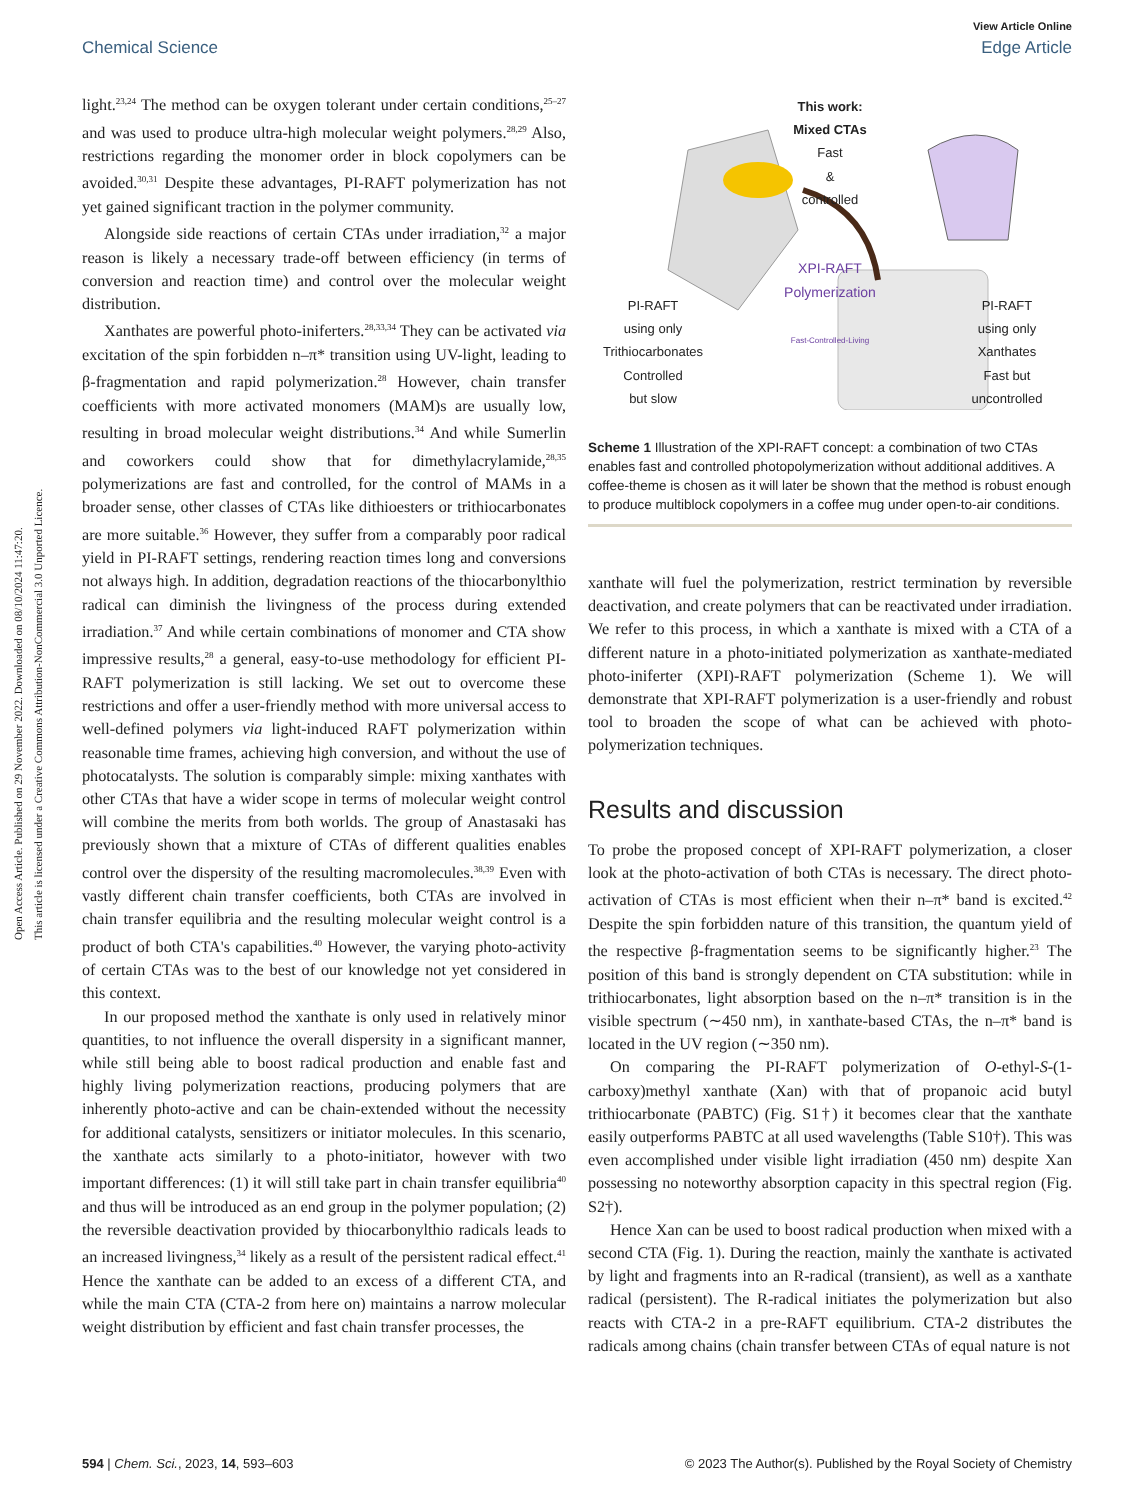Open Access Article. Published on 29 November 2022. Downloaded on 08/10/2024 11:47:20.
This article is licensed under a Creative Commons Attribution-NonCommercial 3.0 Unported Licence.
View Article Online
Chemical Science Edge Article
light.<sup>23,24</sup> The method can be oxygen tolerant under certain conditions,<sup>25–27</sup> and was used to produce ultra-high molecular weight polymers.<sup>28,29</sup> Also, restrictions regarding the monomer order in block copolymers can be avoided.<sup>30,31</sup> Despite these advantages, PI-RAFT polymerization has not yet gained significant traction in the polymer community.
Alongside side reactions of certain CTAs under irradiation,<sup>32</sup> a major reason is likely a necessary trade-off between efficiency (in terms of conversion and reaction time) and control over the molecular weight distribution.
Xanthates are powerful photo-iniferters.<sup>28,33,34</sup> They can be activated via excitation of the spin forbidden n–π* transition using UV-light, leading to β-fragmentation and rapid polymerization.<sup>28</sup> However, chain transfer coefficients with more activated monomers (MAM)s are usually low, resulting in broad molecular weight distributions.<sup>34</sup> And while Sumerlin and coworkers could show that for dimethylacrylamide,<sup>28,35</sup> polymerizations are fast and controlled, for the control of MAMs in a broader sense, other classes of CTAs like dithioesters or trithiocarbonates are more suitable.<sup>36</sup> However, they suffer from a comparably poor radical yield in PI-RAFT settings, rendering reaction times long and conversions not always high. In addition, degradation reactions of the thiocarbonylthio radical can diminish the livingness of the process during extended irradiation.<sup>37</sup> And while certain combinations of monomer and CTA show impressive results,<sup>28</sup> a general, easy-to-use methodology for efficient PI-RAFT polymerization is still lacking. We set out to overcome these restrictions and offer a user-friendly method with more universal access to well-defined polymers via light-induced RAFT polymerization within reasonable time frames, achieving high conversion, and without the use of photocatalysts. The solution is comparably simple: mixing xanthates with other CTAs that have a wider scope in terms of molecular weight control will combine the merits from both worlds. The group of Anastasaki has previously shown that a mixture of CTAs of different qualities enables control over the dispersity of the resulting macromolecules.<sup>38,39</sup> Even with vastly different chain transfer coefficients, both CTAs are involved in chain transfer equilibria and the resulting molecular weight control is a product of both CTA's capabilities.<sup>40</sup> However, the varying photo-activity of certain CTAs was to the best of our knowledge not yet considered in this context.
In our proposed method the xanthate is only used in relatively minor quantities, to not influence the overall dispersity in a significant manner, while still being able to boost radical production and enable fast and highly living polymerization reactions, producing polymers that are inherently photo-active and can be chain-extended without the necessity for additional catalysts, sensitizers or initiator molecules. In this scenario, the xanthate acts similarly to a photo-initiator, however with two important differences: (1) it will still take part in chain transfer equilibria<sup>40</sup> and thus will be introduced as an end group in the polymer population; (2) the reversible deactivation provided by thiocarbonylthio radicals leads to an increased livingness,<sup>34</sup> likely as a result of the persistent radical effect.<sup>41</sup> Hence the xanthate can be added to an excess of a different CTA, and while the main CTA (CTA-2 from here on) maintains a narrow molecular weight distribution by efficient and fast chain transfer processes, the
PI-RAFT
using only
Trithiocarbonates
Controlled
but slow
This work:
Mixed CTAs
Fast
&
controlled
XPI-RAFT
Polymerization
Fast-Controlled-Living
PI-RAFT
using only
Xanthates
Fast but
uncontrolled
Scheme 1 Illustration of the XPI-RAFT concept: a combination of two CTAs enables fast and controlled photopolymerization without additional additives. A coffee-theme is chosen as it will later be shown that the method is robust enough to produce multiblock copolymers in a coffee mug under open-to-air conditions.
xanthate will fuel the polymerization, restrict termination by reversible deactivation, and create polymers that can be reactivated under irradiation. We refer to this process, in which a xanthate is mixed with a CTA of a different nature in a photo-initiated polymerization as xanthate-mediated photo-iniferter (XPI)-RAFT polymerization (Scheme 1). We will demonstrate that XPI-RAFT polymerization is a user-friendly and robust tool to broaden the scope of what can be achieved with photo-polymerization techniques.
Results and discussion
To probe the proposed concept of XPI-RAFT polymerization, a closer look at the photo-activation of both CTAs is necessary. The direct photo-activation of CTAs is most efficient when their n–π* band is excited.<sup>42</sup> Despite the spin forbidden nature of this transition, the quantum yield of the respective β-fragmentation seems to be significantly higher.<sup>23</sup> The position of this band is strongly dependent on CTA substitution: while in trithiocarbonates, light absorption based on the n–π* transition is in the visible spectrum (∼450 nm), in xanthate-based CTAs, the n–π* band is located in the UV region (∼350 nm).
On comparing the PI-RAFT polymerization of O-ethyl-S-(1-carboxy)methyl xanthate (Xan) with that of propanoic acid butyl trithiocarbonate (PABTC) (Fig. S1†) it becomes clear that the xanthate easily outperforms PABTC at all used wavelengths (Table S10†). This was even accomplished under visible light irradiation (450 nm) despite Xan possessing no noteworthy absorption capacity in this spectral region (Fig. S2†).
Hence Xan can be used to boost radical production when mixed with a second CTA (Fig. 1). During the reaction, mainly the xanthate is activated by light and fragments into an R-radical (transient), as well as a xanthate radical (persistent). The R-radical initiates the polymerization but also reacts with CTA-2 in a pre-RAFT equilibrium. CTA-2 distributes the radicals among chains (chain transfer between CTAs of equal nature is not
594 | Chem. Sci., 2023, 14, 593–603 © 2023 The Author(s). Published by the Royal Society of Chemistry